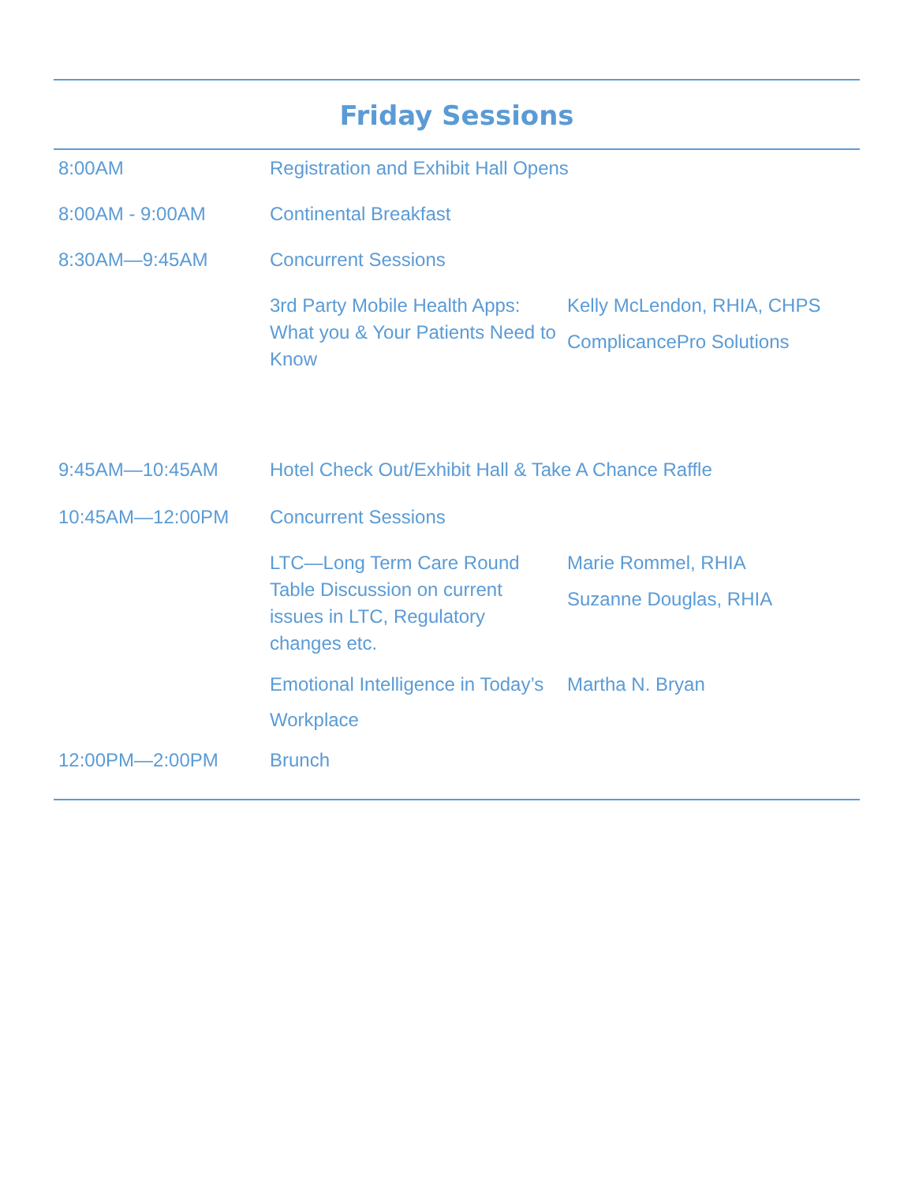Friday Sessions
| 8:00AM | Registration and Exhibit Hall Opens | |
| 8:00AM - 9:00AM | Continental Breakfast | |
| 8:30AM—9:45AM | Concurrent Sessions | |
| | 3rd Party Mobile Health Apps: What you & Your Patients Need to Know | Kelly McLendon, RHIA, CHPS ComplicancePro Solutions |
| 9:45AM—10:45AM | Hotel Check Out/Exhibit Hall & Take A Chance Raffle | |
| 10:45AM—12:00PM | Concurrent Sessions | |
| | LTC—Long Term Care Round Table Discussion on current issues in LTC, Regulatory changes etc. | Marie Rommel, RHIA Suzanne Douglas, RHIA |
| | Emotional Intelligence in Today’s Workplace | Martha N. Bryan |
| 12:00PM—2:00PM | Brunch | |